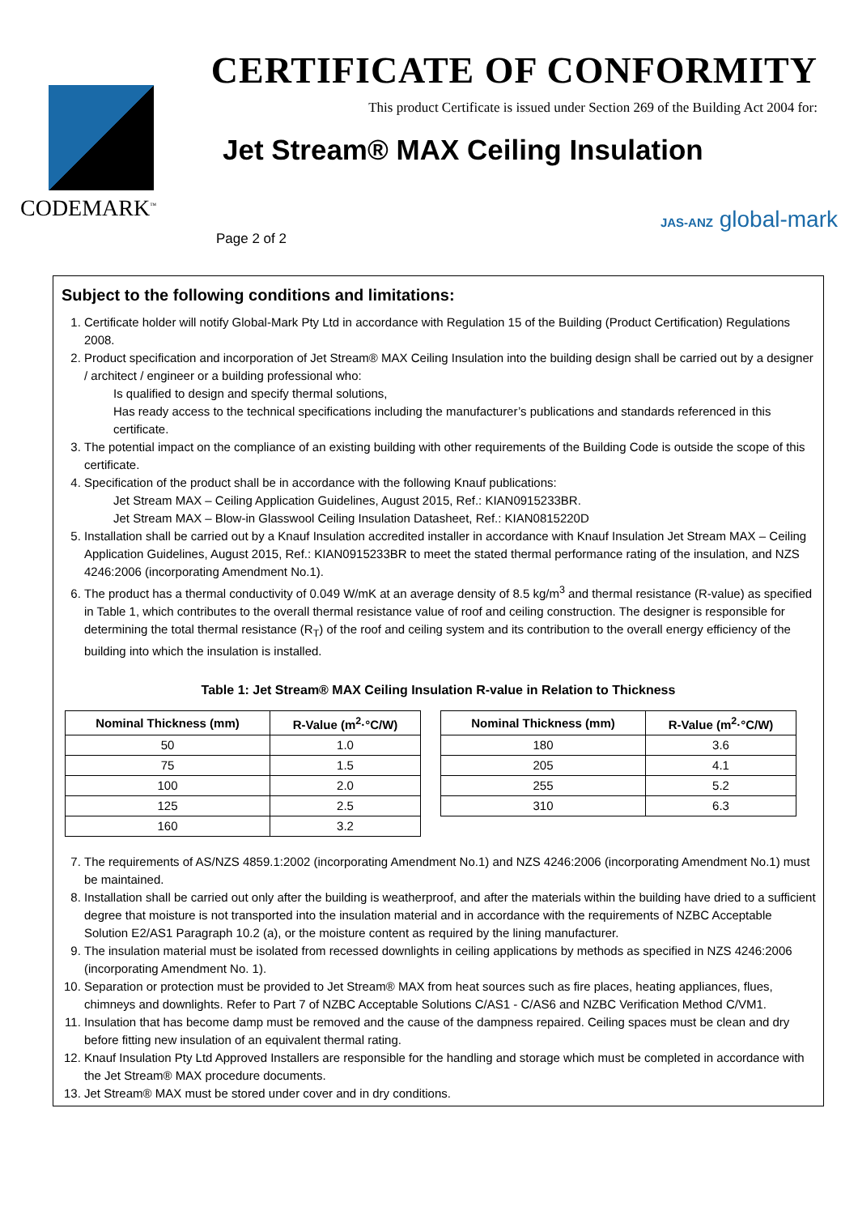CODEMARK<sup>™</sup>
CERTIFICATE OF CONFORMITY
This product Certificate is issued under Section 269 of the Building Act 2004 for:
Jet Stream® MAX Ceiling Insulation
Page 2 of 2
JAS-ANZ global-mark
Subject to the following conditions and limitations:
1. Certificate holder will notify Global-Mark Pty Ltd in accordance with Regulation 15 of the Building (Product Certification) Regulations 2008.
2. Product specification and incorporation of Jet Stream® MAX Ceiling Insulation into the building design shall be carried out by a designer / architect / engineer or a building professional who:
Is qualified to design and specify thermal solutions,
Has ready access to the technical specifications including the manufacturer’s publications and standards referenced in this certificate.
3. The potential impact on the compliance of an existing building with other requirements of the Building Code is outside the scope of this certificate.
4. Specification of the product shall be in accordance with the following Knauf publications:
Jet Stream MAX – Ceiling Application Guidelines, August 2015, Ref.: KIAN0915233BR.
Jet Stream MAX – Blow-in Glasswool Ceiling Insulation Datasheet, Ref.: KIAN0815220D
5. Installation shall be carried out by a Knauf Insulation accredited installer in accordance with Knauf Insulation Jet Stream MAX – Ceiling Application Guidelines, August 2015, Ref.: KIAN0915233BR to meet the stated thermal performance rating of the insulation, and NZS 4246:2006 (incorporating Amendment No.1).
6. The product has a thermal conductivity of 0.049 W/mK at an average density of 8.5 kg/m<sup>3</sup> and thermal resistance (R-value) as specified in Table 1, which contributes to the overall thermal resistance value of roof and ceiling construction. The designer is responsible for determining the total thermal resistance (R<sub>T</sub>) of the roof and ceiling system and its contribution to the overall energy efficiency of the building into which the insulation is installed.
Table 1: Jet Stream® MAX Ceiling Insulation R-value in Relation to Thickness
| Nominal Thickness (mm) | R-Value (m<sup>2</sup>·°C/W) |
| --- | --- |
| 50 | 1.0 |
| 75 | 1.5 |
| 100 | 2.0 |
| 125 | 2.5 |
| 160 | 3.2 |
| Nominal Thickness (mm) | R-Value (m<sup>2</sup>·°C/W) |
| --- | --- |
| 180 | 3.6 |
| 205 | 4.1 |
| 255 | 5.2 |
| 310 | 6.3 |
7. The requirements of AS/NZS 4859.1:2002 (incorporating Amendment No.1) and NZS 4246:2006 (incorporating Amendment No.1) must be maintained.
8. Installation shall be carried out only after the building is weatherproof, and after the materials within the building have dried to a sufficient degree that moisture is not transported into the insulation material and in accordance with the requirements of NZBC Acceptable Solution E2/AS1 Paragraph 10.2 (a), or the moisture content as required by the lining manufacturer.
9. The insulation material must be isolated from recessed downlights in ceiling applications by methods as specified in NZS 4246:2006 (incorporating Amendment No. 1).
10. Separation or protection must be provided to Jet Stream® MAX from heat sources such as fire places, heating appliances, flues, chimneys and downlights. Refer to Part 7 of NZBC Acceptable Solutions C/AS1 - C/AS6 and NZBC Verification Method C/VM1.
11. Insulation that has become damp must be removed and the cause of the dampness repaired. Ceiling spaces must be clean and dry before fitting new insulation of an equivalent thermal rating.
12. Knauf Insulation Pty Ltd Approved Installers are responsible for the handling and storage which must be completed in accordance with the Jet Stream® MAX procedure documents.
13. Jet Stream® MAX must be stored under cover and in dry conditions.